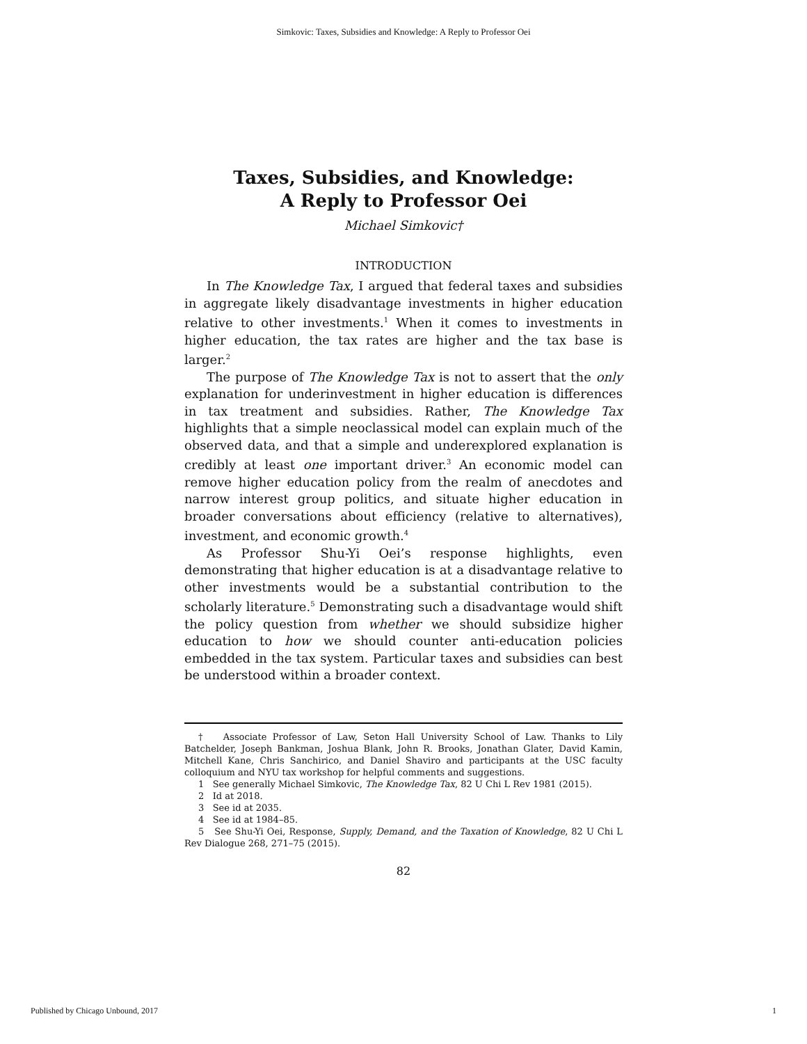Simkovic: Taxes, Subsidies and Knowledge: A Reply to Professor Oei
Taxes, Subsidies, and Knowledge:
A Reply to Professor Oei
Michael Simkovic†
INTRODUCTION
In The Knowledge Tax, I argued that federal taxes and subsidies in aggregate likely disadvantage investments in higher education relative to other investments.<sup>1</sup> When it comes to investments in higher education, the tax rates are higher and the tax base is larger.<sup>2</sup>
The purpose of The Knowledge Tax is not to assert that the only explanation for underinvestment in higher education is differences in tax treatment and subsidies. Rather, The Knowledge Tax highlights that a simple neoclassical model can explain much of the observed data, and that a simple and underexplored explanation is credibly at least one important driver.<sup>3</sup> An economic model can remove higher education policy from the realm of anecdotes and narrow interest group politics, and situate higher education in broader conversations about efficiency (relative to alternatives), investment, and economic growth.<sup>4</sup>
As Professor Shu-Yi Oei’s response highlights, even demonstrating that higher education is at a disadvantage relative to other investments would be a substantial contribution to the scholarly literature.<sup>5</sup> Demonstrating such a disadvantage would shift the policy question from whether we should subsidize higher education to how we should counter anti-education policies embedded in the tax system. Particular taxes and subsidies can best be understood within a broader context.
† Associate Professor of Law, Seton Hall University School of Law. Thanks to Lily Batchelder, Joseph Bankman, Joshua Blank, John R. Brooks, Jonathan Glater, David Kamin, Mitchell Kane, Chris Sanchirico, and Daniel Shaviro and participants at the USC faculty colloquium and NYU tax workshop for helpful comments and suggestions.
1 See generally Michael Simkovic, The Knowledge Tax, 82 U Chi L Rev 1981 (2015).
2 Id at 2018.
3 See id at 2035.
4 See id at 1984–85.
5 See Shu-Yi Oei, Response, Supply, Demand, and the Taxation of Knowledge, 82 U Chi L Rev Dialogue 268, 271–75 (2015).
82
Published by Chicago Unbound, 2017 1